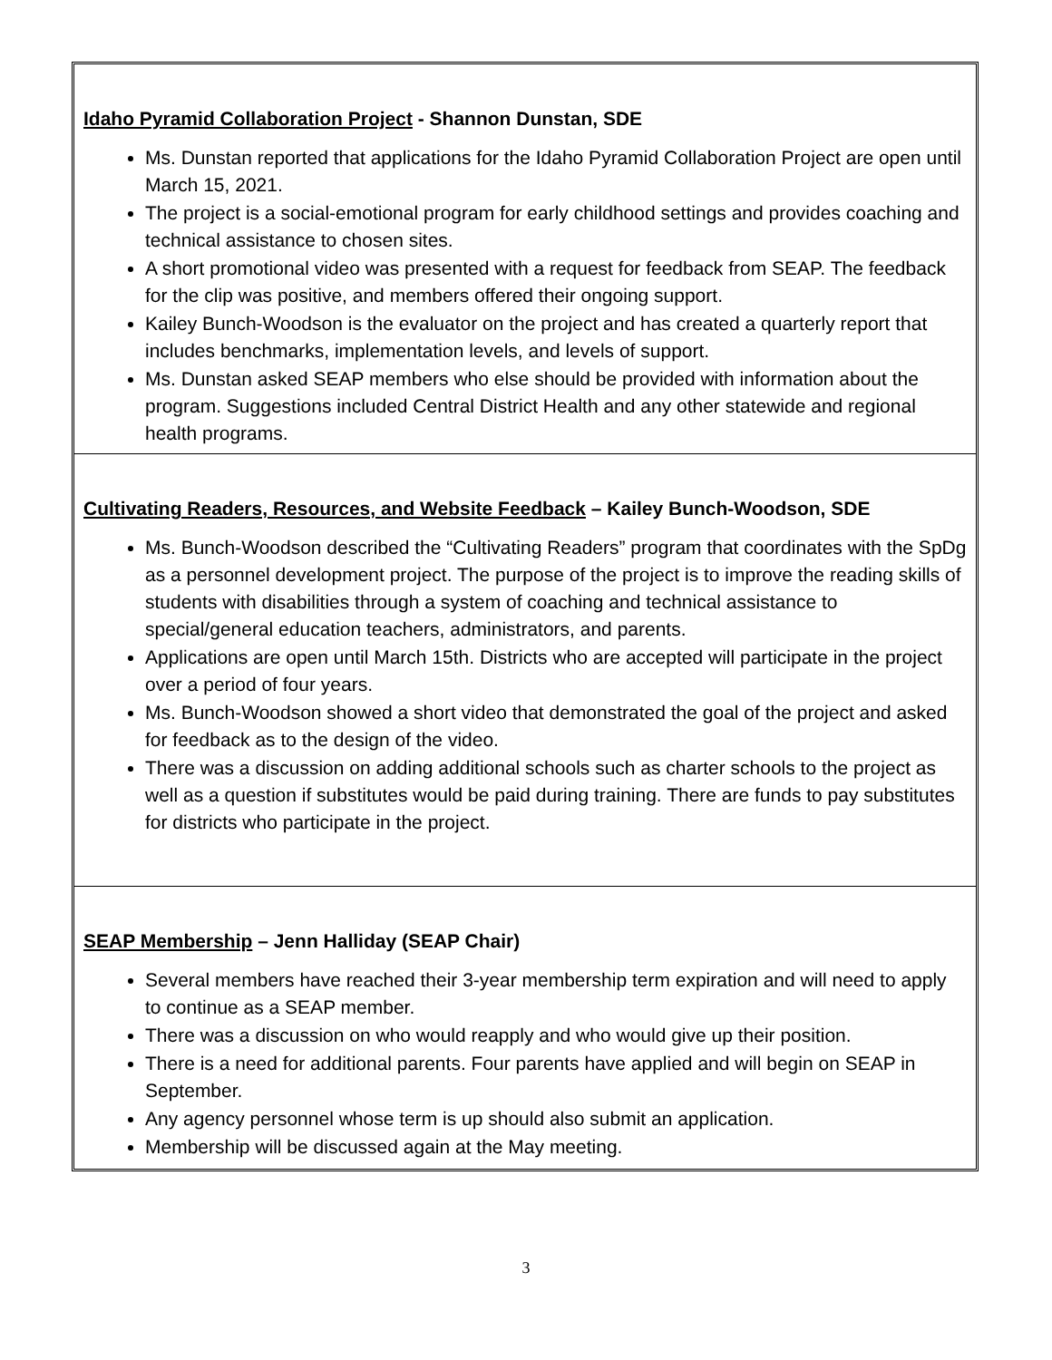Idaho Pyramid Collaboration Project - Shannon Dunstan, SDE
Ms. Dunstan reported that applications for the Idaho Pyramid Collaboration Project are open until March 15, 2021.
The project is a social-emotional program for early childhood settings and provides coaching and technical assistance to chosen sites.
A short promotional video was presented with a request for feedback from SEAP. The feedback for the clip was positive, and members offered their ongoing support.
Kailey Bunch-Woodson is the evaluator on the project and has created a quarterly report that includes benchmarks, implementation levels, and levels of support.
Ms. Dunstan asked SEAP members who else should be provided with information about the program. Suggestions included Central District Health and any other statewide and regional health programs.
Cultivating Readers, Resources, and Website Feedback – Kailey Bunch-Woodson, SDE
Ms. Bunch-Woodson described the “Cultivating Readers” program that coordinates with the SpDg as a personnel development project. The purpose of the project is to improve the reading skills of students with disabilities through a system of coaching and technical assistance to special/general education teachers, administrators, and parents.
Applications are open until March 15th. Districts who are accepted will participate in the project over a period of four years.
Ms. Bunch-Woodson showed a short video that demonstrated the goal of the project and asked for feedback as to the design of the video.
There was a discussion on adding additional schools such as charter schools to the project as well as a question if substitutes would be paid during training. There are funds to pay substitutes for districts who participate in the project.
SEAP Membership – Jenn Halliday (SEAP Chair)
Several members have reached their 3-year membership term expiration and will need to apply to continue as a SEAP member.
There was a discussion on who would reapply and who would give up their position.
There is a need for additional parents. Four parents have applied and will begin on SEAP in September.
Any agency personnel whose term is up should also submit an application.
Membership will be discussed again at the May meeting.
3